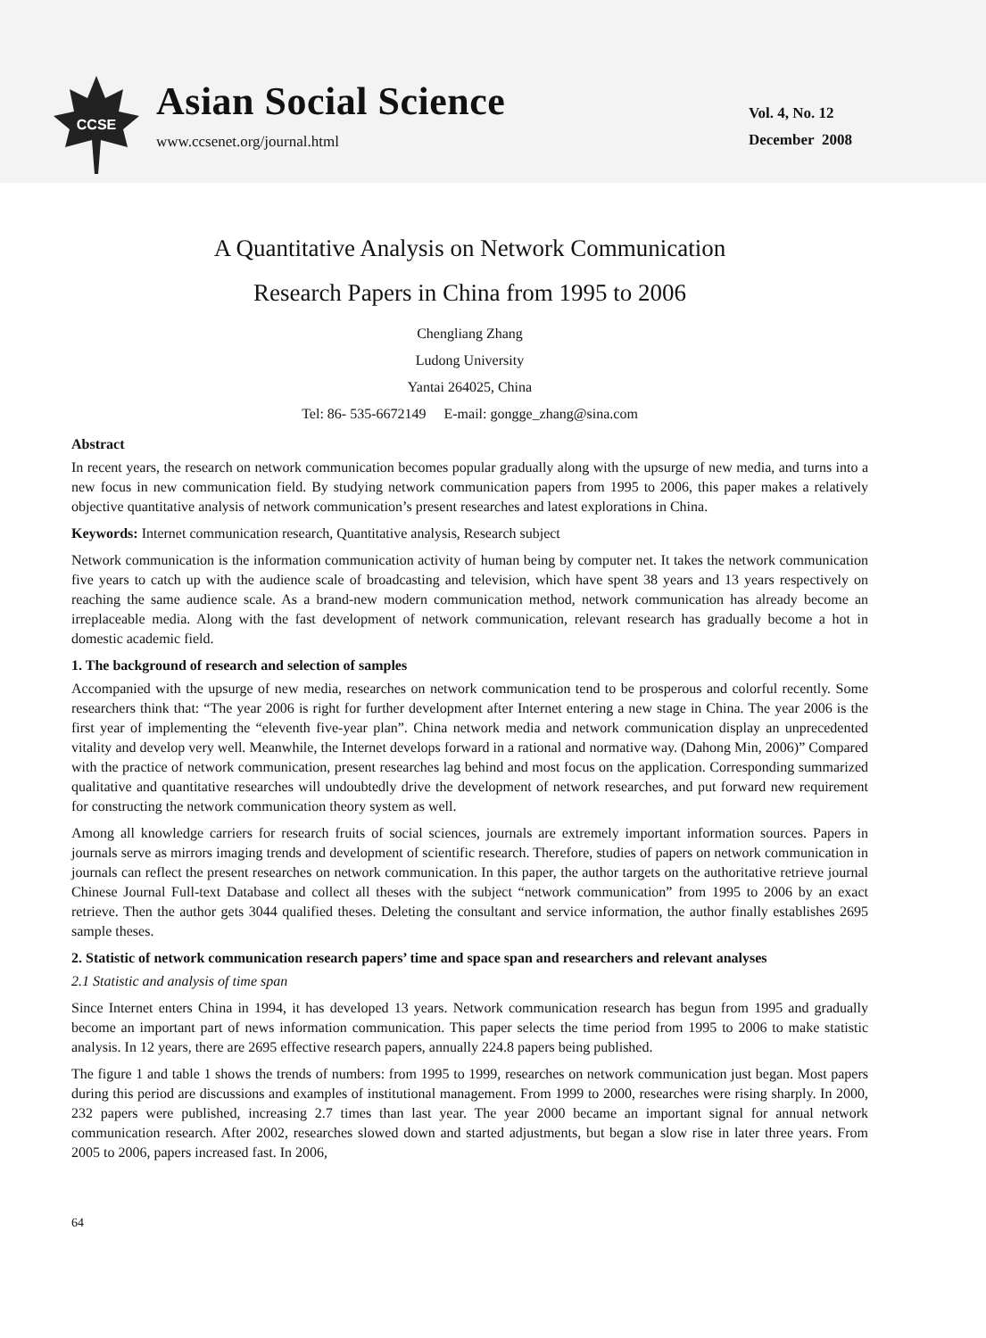CCSE
Asian Social Science
www.ccsenet.org/journal.html
Vol. 4, No. 12
December 2008
A Quantitative Analysis on Network Communication
Research Papers in China from 1995 to 2006
Chengliang Zhang
Ludong University
Yantai 264025, China
Tel: 86- 535-6672149 E-mail: gongge_zhang@sina.com
Abstract
In recent years, the research on network communication becomes popular gradually along with the upsurge of new media, and turns into a new focus in new communication field. By studying network communication papers from 1995 to 2006, this paper makes a relatively objective quantitative analysis of network communication’s present researches and latest explorations in China.
Keywords: Internet communication research, Quantitative analysis, Research subject
Network communication is the information communication activity of human being by computer net. It takes the network communication five years to catch up with the audience scale of broadcasting and television, which have spent 38 years and 13 years respectively on reaching the same audience scale. As a brand-new modern communication method, network communication has already become an irreplaceable media. Along with the fast development of network communication, relevant research has gradually become a hot in domestic academic field.
1. The background of research and selection of samples
Accompanied with the upsurge of new media, researches on network communication tend to be prosperous and colorful recently. Some researchers think that: “The year 2006 is right for further development after Internet entering a new stage in China. The year 2006 is the first year of implementing the “eleventh five-year plan”. China network media and network communication display an unprecedented vitality and develop very well. Meanwhile, the Internet develops forward in a rational and normative way. (Dahong Min, 2006)” Compared with the practice of network communication, present researches lag behind and most focus on the application. Corresponding summarized qualitative and quantitative researches will undoubtedly drive the development of network researches, and put forward new requirement for constructing the network communication theory system as well.
Among all knowledge carriers for research fruits of social sciences, journals are extremely important information sources. Papers in journals serve as mirrors imaging trends and development of scientific research. Therefore, studies of papers on network communication in journals can reflect the present researches on network communication. In this paper, the author targets on the authoritative retrieve journal Chinese Journal Full-text Database and collect all theses with the subject “network communication” from 1995 to 2006 by an exact retrieve. Then the author gets 3044 qualified theses. Deleting the consultant and service information, the author finally establishes 2695 sample theses.
2. Statistic of network communication research papers’ time and space span and researchers and relevant analyses
2.1 Statistic and analysis of time span
Since Internet enters China in 1994, it has developed 13 years. Network communication research has begun from 1995 and gradually become an important part of news information communication. This paper selects the time period from 1995 to 2006 to make statistic analysis. In 12 years, there are 2695 effective research papers, annually 224.8 papers being published.
The figure 1 and table 1 shows the trends of numbers: from 1995 to 1999, researches on network communication just began. Most papers during this period are discussions and examples of institutional management. From 1999 to 2000, researches were rising sharply. In 2000, 232 papers were published, increasing 2.7 times than last year. The year 2000 became an important signal for annual network communication research. After 2002, researches slowed down and started adjustments, but began a slow rise in later three years. From 2005 to 2006, papers increased fast. In 2006,
64